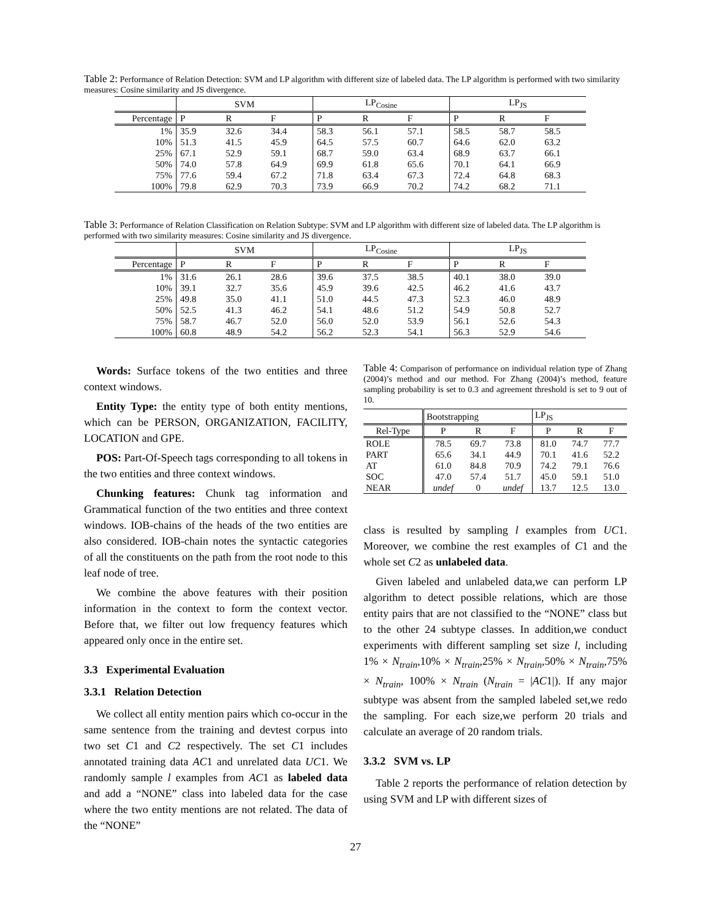Table 2: Performance of Relation Detection: SVM and LP algorithm with different size of labeled data. The LP algorithm is performed with two similarity measures: Cosine similarity and JS divergence.
| | SVM | | | LP<sub>Cosine</sub> | | | LP<sub>JS</sub> | | |
| Percentage | P | R | F | P | R | F | P | R | F |
| 1% | 35.9 | 32.6 | 34.4 | 58.3 | 56.1 | 57.1 | 58.5 | 58.7 | 58.5 |
| 10% | 51.3 | 41.5 | 45.9 | 64.5 | 57.5 | 60.7 | 64.6 | 62.0 | 63.2 |
| 25% | 67.1 | 52.9 | 59.1 | 68.7 | 59.0 | 63.4 | 68.9 | 63.7 | 66.1 |
| 50% | 74.0 | 57.8 | 64.9 | 69.9 | 61.8 | 65.6 | 70.1 | 64.1 | 66.9 |
| 75% | 77.6 | 59.4 | 67.2 | 71.8 | 63.4 | 67.3 | 72.4 | 64.8 | 68.3 |
| 100% | 79.8 | 62.9 | 70.3 | 73.9 | 66.9 | 70.2 | 74.2 | 68.2 | 71.1 |
Table 3: Performance of Relation Classification on Relation Subtype: SVM and LP algorithm with different size of labeled data. The LP algorithm is performed with two similarity measures: Cosine similarity and JS divergence.
| | SVM | | | LP<sub>Cosine</sub> | | | LP<sub>JS</sub> | | |
| Percentage | P | R | F | P | R | F | P | R | F |
| 1% | 31.6 | 26.1 | 28.6 | 39.6 | 37.5 | 38.5 | 40.1 | 38.0 | 39.0 |
| 10% | 39.1 | 32.7 | 35.6 | 45.9 | 39.6 | 42.5 | 46.2 | 41.6 | 43.7 |
| 25% | 49.8 | 35.0 | 41.1 | 51.0 | 44.5 | 47.3 | 52.3 | 46.0 | 48.9 |
| 50% | 52.5 | 41.3 | 46.2 | 54.1 | 48.6 | 51.2 | 54.9 | 50.8 | 52.7 |
| 75% | 58.7 | 46.7 | 52.0 | 56.0 | 52.0 | 53.9 | 56.1 | 52.6 | 54.3 |
| 100% | 60.8 | 48.9 | 54.2 | 56.2 | 52.3 | 54.1 | 56.3 | 52.9 | 54.6 |
Words: Surface tokens of the two entities and three context windows.
Entity Type: the entity type of both entity mentions, which can be PERSON, ORGANIZATION, FACILITY, LOCATION and GPE.
POS: Part-Of-Speech tags corresponding to all tokens in the two entities and three context windows.
Chunking features: Chunk tag information and Grammatical function of the two entities and three context windows. IOB-chains of the heads of the two entities are also considered. IOB-chain notes the syntactic categories of all the constituents on the path from the root node to this leaf node of tree.
We combine the above features with their position information in the context to form the context vector. Before that, we filter out low frequency features which appeared only once in the entire set.
3.3 Experimental Evaluation
3.3.1 Relation Detection
We collect all entity mention pairs which co-occur in the same sentence from the training and devtest corpus into two set C1 and C2 respectively. The set C1 includes annotated training data AC1 and unrelated data UC1. We randomly sample l examples from AC1 as labeled data and add a “NONE” class into labeled data for the case where the two entity mentions are not related. The data of the “NONE”
Table 4: Comparison of performance on individual relation type of Zhang (2004)’s method and our method. For Zhang (2004)’s method, feature sampling probability is set to 0.3 and agreement threshold is set to 9 out of 10.
| | Bootstrapping | | | LP<sub>JS</sub> | | |
| Rel-Type | P | R | F | P | R | F |
| ROLE | 78.5 | 69.7 | 73.8 | 81.0 | 74.7 | 77.7 |
| PART | 65.6 | 34.1 | 44.9 | 70.1 | 41.6 | 52.2 |
| AT | 61.0 | 84.8 | 70.9 | 74.2 | 79.1 | 76.6 |
| SOC | 47.0 | 57.4 | 51.7 | 45.0 | 59.1 | 51.0 |
| NEAR | undef | 0 | undef | 13.7 | 12.5 | 13.0 |
class is resulted by sampling l examples from UC1. Moreover, we combine the rest examples of C1 and the whole set C2 as unlabeled data.
Given labeled and unlabeled data,we can perform LP algorithm to detect possible relations, which are those entity pairs that are not classified to the “NONE” class but to the other 24 subtype classes. In addition,we conduct experiments with different sampling set size l, including 1% × N<sub>train</sub>,10% × N<sub>train</sub>,25% × N<sub>train</sub>,50% × N<sub>train</sub>,75% × N<sub>train</sub>, 100% × N<sub>train</sub> (N<sub>train</sub> = |AC1|). If any major subtype was absent from the sampled labeled set,we redo the sampling. For each size,we perform 20 trials and calculate an average of 20 random trials.
3.3.2 SVM vs. LP
Table 2 reports the performance of relation detection by using SVM and LP with different sizes of
27